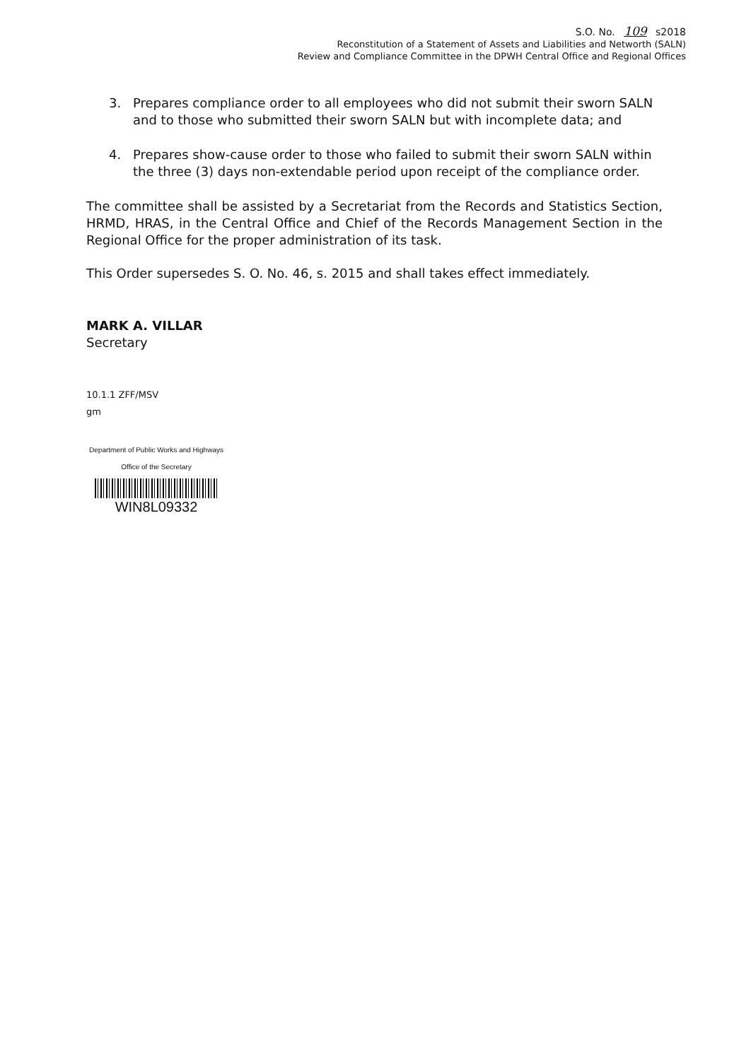S.O. No. 109 s2018
Reconstitution of a Statement of Assets and Liabilities and Networth (SALN)
Review and Compliance Committee in the DPWH Central Office and Regional Offices
3. Prepares compliance order to all employees who did not submit their sworn SALN and to those who submitted their sworn SALN but with incomplete data; and
4. Prepares show-cause order to those who failed to submit their sworn SALN within the three (3) days non-extendable period upon receipt of the compliance order.
The committee shall be assisted by a Secretariat from the Records and Statistics Section, HRMD, HRAS, in the Central Office and Chief of the Records Management Section in the Regional Office for the proper administration of its task.
This Order supersedes S. O. No. 46, s. 2015 and shall takes effect immediately.
MARK A. VILLAR
Secretary
10.1.1 ZFF/MSV
gm
Department of Public Works and Highways
Office of the Secretary
WIN8L09332